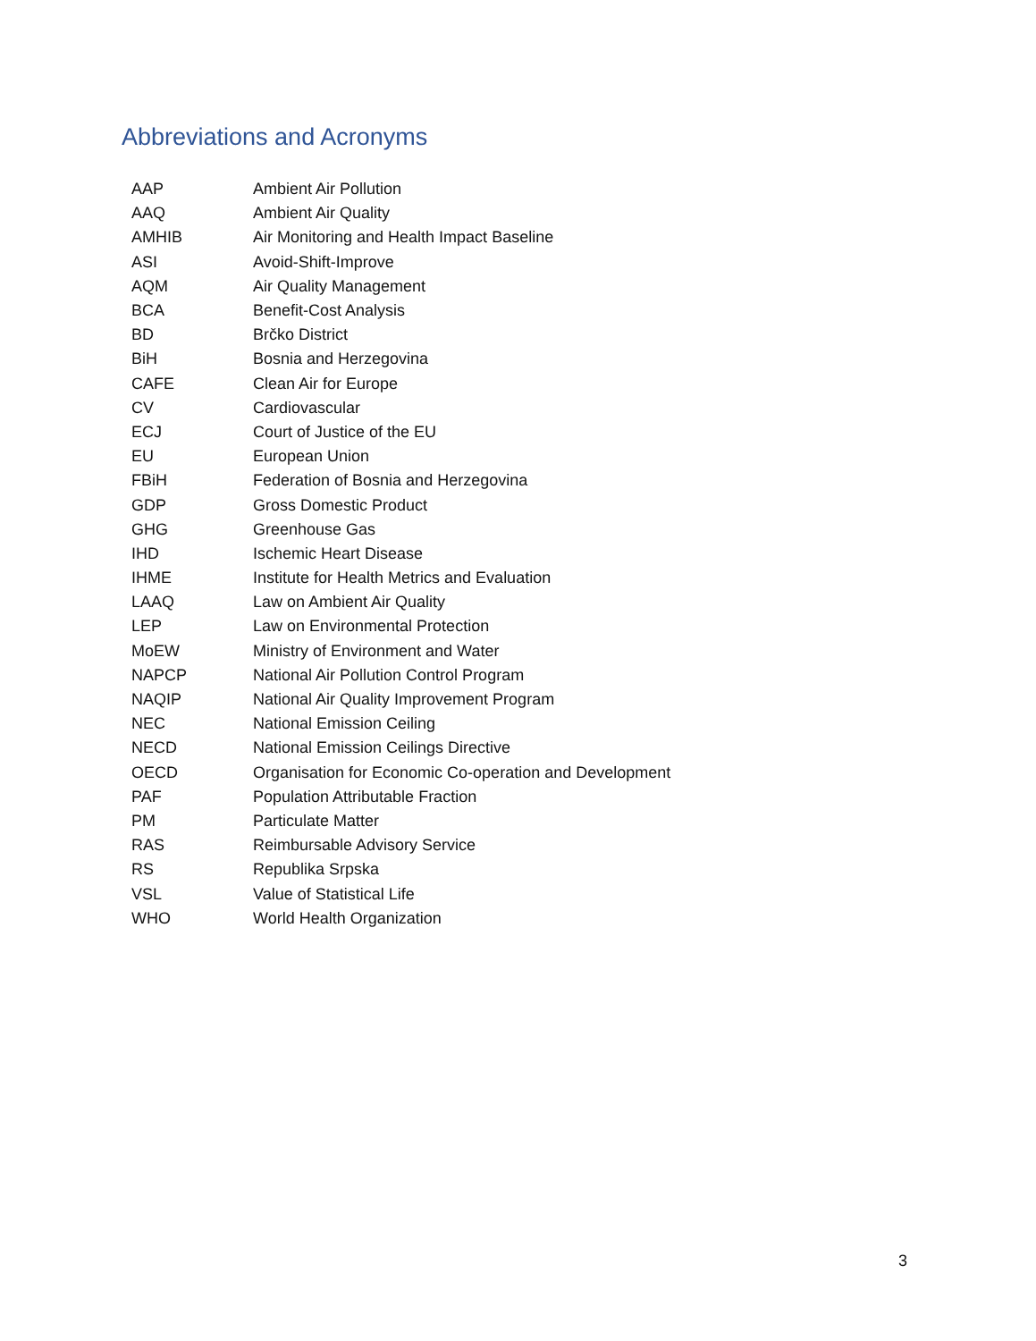Abbreviations and Acronyms
| AAP | Ambient Air Pollution |
| AAQ | Ambient Air Quality |
| AMHIB | Air Monitoring and Health Impact Baseline |
| ASI | Avoid-Shift-Improve |
| AQM | Air Quality Management |
| BCA | Benefit-Cost Analysis |
| BD | Brčko District |
| BiH | Bosnia and Herzegovina |
| CAFE | Clean Air for Europe |
| CV | Cardiovascular |
| ECJ | Court of Justice of the EU |
| EU | European Union |
| FBiH | Federation of Bosnia and Herzegovina |
| GDP | Gross Domestic Product |
| GHG | Greenhouse Gas |
| IHD | Ischemic Heart Disease |
| IHME | Institute for Health Metrics and Evaluation |
| LAAQ | Law on Ambient Air Quality |
| LEP | Law on Environmental Protection |
| MoEW | Ministry of Environment and Water |
| NAPCP | National Air Pollution Control Program |
| NAQIP | National Air Quality Improvement Program |
| NEC | National Emission Ceiling |
| NECD | National Emission Ceilings Directive |
| OECD | Organisation for Economic Co-operation and Development |
| PAF | Population Attributable Fraction |
| PM | Particulate Matter |
| RAS | Reimbursable Advisory Service |
| RS | Republika Srpska |
| VSL | Value of Statistical Life |
| WHO | World Health Organization |
3